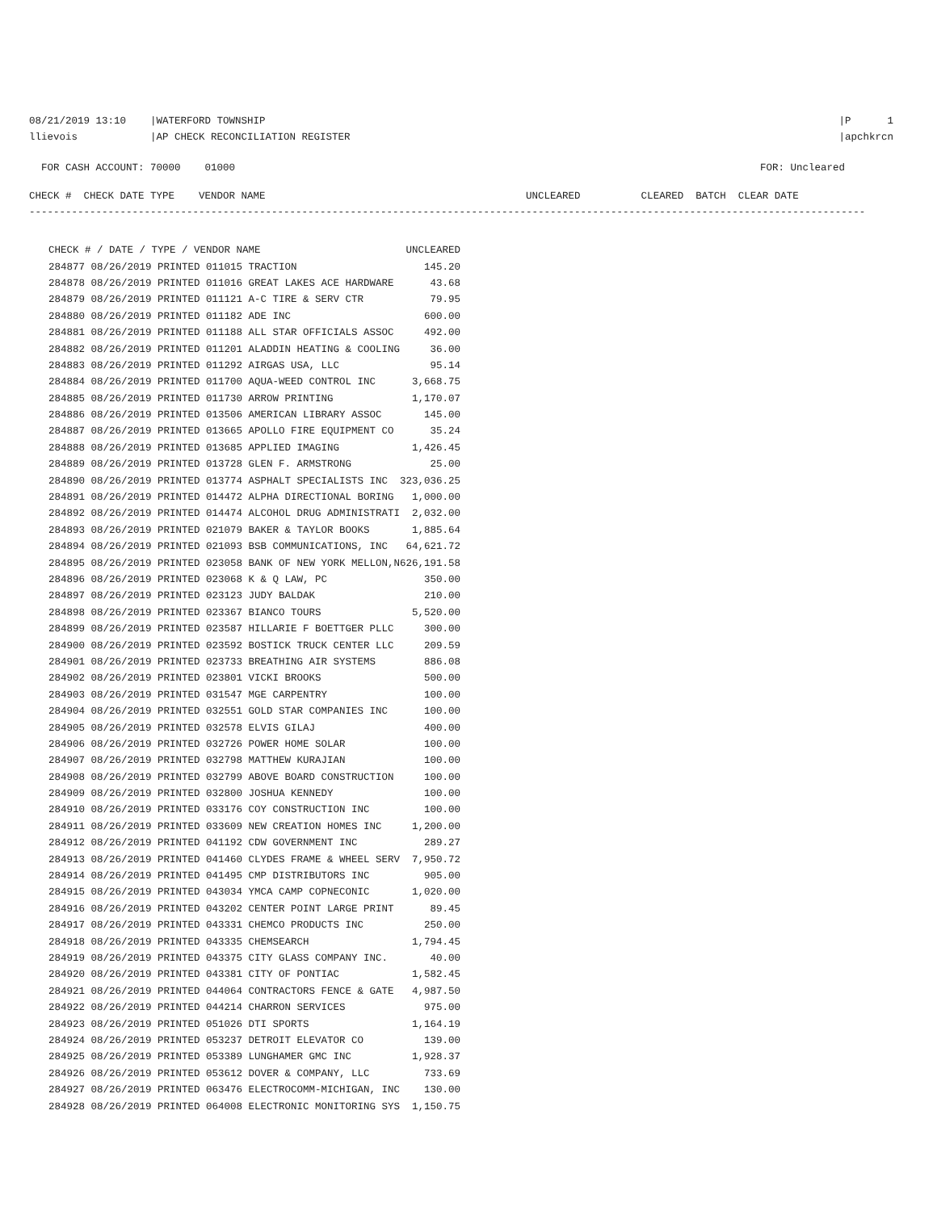08/21/2019 13:10 |WATERFORD TOWNSHIP llievois |AP CHECK RECONCILIATION REGISTER
|P 1 |apchkrcn
FOR CASH ACCOUNT: 70000 01000
FOR: Uncleared
CHECK # CHECK DATE TYPE VENDOR NAME UNCLEARED CLEARED BATCH CLEAR DATE
------------------------------------------------------------------------------------------------------------------------------------------
| CHECK # / DATE / TYPE / VENDOR NAME | UNCLEARED |
| --- | --- |
| 284877 08/26/2019 PRINTED 011015 TRACTION | 145.20 |
| 284878 08/26/2019 PRINTED 011016 GREAT LAKES ACE HARDWARE | 43.68 |
| 284879 08/26/2019 PRINTED 011121 A-C TIRE & SERV CTR | 79.95 |
| 284880 08/26/2019 PRINTED 011182 ADE INC | 600.00 |
| 284881 08/26/2019 PRINTED 011188 ALL STAR OFFICIALS ASSOC | 492.00 |
| 284882 08/26/2019 PRINTED 011201 ALADDIN HEATING & COOLING | 36.00 |
| 284883 08/26/2019 PRINTED 011292 AIRGAS USA, LLC | 95.14 |
| 284884 08/26/2019 PRINTED 011700 AQUA-WEED CONTROL INC | 3,668.75 |
| 284885 08/26/2019 PRINTED 011730 ARROW PRINTING | 1,170.07 |
| 284886 08/26/2019 PRINTED 013506 AMERICAN LIBRARY ASSOC | 145.00 |
| 284887 08/26/2019 PRINTED 013665 APOLLO FIRE EQUIPMENT CO | 35.24 |
| 284888 08/26/2019 PRINTED 013685 APPLIED IMAGING | 1,426.45 |
| 284889 08/26/2019 PRINTED 013728 GLEN F. ARMSTRONG | 25.00 |
| 284890 08/26/2019 PRINTED 013774 ASPHALT SPECIALISTS INC | 323,036.25 |
| 284891 08/26/2019 PRINTED 014472 ALPHA DIRECTIONAL BORING | 1,000.00 |
| 284892 08/26/2019 PRINTED 014474 ALCOHOL DRUG ADMINISTRATI | 2,032.00 |
| 284893 08/26/2019 PRINTED 021079 BAKER & TAYLOR BOOKS | 1,885.64 |
| 284894 08/26/2019 PRINTED 021093 BSB COMMUNICATIONS, INC | 64,621.72 |
| 284895 08/26/2019 PRINTED 023058 BANK OF NEW YORK MELLON,N | 626,191.58 |
| 284896 08/26/2019 PRINTED 023068 K & Q LAW, PC | 350.00 |
| 284897 08/26/2019 PRINTED 023123 JUDY BALDAK | 210.00 |
| 284898 08/26/2019 PRINTED 023367 BIANCO TOURS | 5,520.00 |
| 284899 08/26/2019 PRINTED 023587 HILLARIE F BOETTGER PLLC | 300.00 |
| 284900 08/26/2019 PRINTED 023592 BOSTICK TRUCK CENTER LLC | 209.59 |
| 284901 08/26/2019 PRINTED 023733 BREATHING AIR SYSTEMS | 886.08 |
| 284902 08/26/2019 PRINTED 023801 VICKI BROOKS | 500.00 |
| 284903 08/26/2019 PRINTED 031547 MGE CARPENTRY | 100.00 |
| 284904 08/26/2019 PRINTED 032551 GOLD STAR COMPANIES INC | 100.00 |
| 284905 08/26/2019 PRINTED 032578 ELVIS GILAJ | 400.00 |
| 284906 08/26/2019 PRINTED 032726 POWER HOME SOLAR | 100.00 |
| 284907 08/26/2019 PRINTED 032798 MATTHEW KURAJIAN | 100.00 |
| 284908 08/26/2019 PRINTED 032799 ABOVE BOARD CONSTRUCTION | 100.00 |
| 284909 08/26/2019 PRINTED 032800 JOSHUA KENNEDY | 100.00 |
| 284910 08/26/2019 PRINTED 033176 COY CONSTRUCTION INC | 100.00 |
| 284911 08/26/2019 PRINTED 033609 NEW CREATION HOMES INC | 1,200.00 |
| 284912 08/26/2019 PRINTED 041192 CDW GOVERNMENT INC | 289.27 |
| 284913 08/26/2019 PRINTED 041460 CLYDES FRAME & WHEEL SERV | 7,950.72 |
| 284914 08/26/2019 PRINTED 041495 CMP DISTRIBUTORS INC | 905.00 |
| 284915 08/26/2019 PRINTED 043034 YMCA CAMP COPNECONIC | 1,020.00 |
| 284916 08/26/2019 PRINTED 043202 CENTER POINT LARGE PRINT | 89.45 |
| 284917 08/26/2019 PRINTED 043331 CHEMCO PRODUCTS INC | 250.00 |
| 284918 08/26/2019 PRINTED 043335 CHEMSEARCH | 1,794.45 |
| 284919 08/26/2019 PRINTED 043375 CITY GLASS COMPANY INC. | 40.00 |
| 284920 08/26/2019 PRINTED 043381 CITY OF PONTIAC | 1,582.45 |
| 284921 08/26/2019 PRINTED 044064 CONTRACTORS FENCE & GATE | 4,987.50 |
| 284922 08/26/2019 PRINTED 044214 CHARRON SERVICES | 975.00 |
| 284923 08/26/2019 PRINTED 051026 DTI SPORTS | 1,164.19 |
| 284924 08/26/2019 PRINTED 053237 DETROIT ELEVATOR CO | 139.00 |
| 284925 08/26/2019 PRINTED 053389 LUNGHAMER GMC INC | 1,928.37 |
| 284926 08/26/2019 PRINTED 053612 DOVER & COMPANY, LLC | 733.69 |
| 284927 08/26/2019 PRINTED 063476 ELECTROCOMM-MICHIGAN, INC | 130.00 |
| 284928 08/26/2019 PRINTED 064008 ELECTRONIC MONITORING SYS | 1,150.75 |